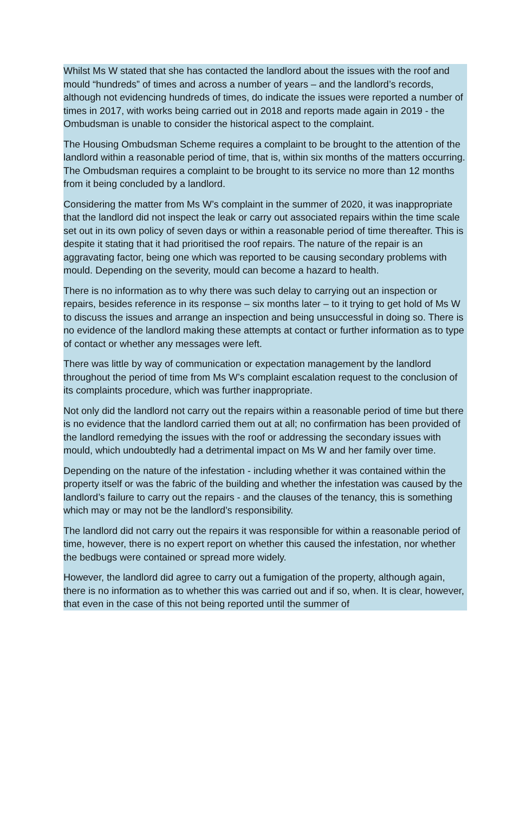Whilst Ms W stated that she has contacted the landlord about the issues with the roof and mould “hundreds” of times and across a number of years – and the landlord’s records, although not evidencing hundreds of times, do indicate the issues were reported a number of times in 2017, with works being carried out in 2018 and reports made again in 2019 - the Ombudsman is unable to consider the historical aspect to the complaint.
The Housing Ombudsman Scheme requires a complaint to be brought to the attention of the landlord within a reasonable period of time, that is, within six months of the matters occurring. The Ombudsman requires a complaint to be brought to its service no more than 12 months from it being concluded by a landlord.
Considering the matter from Ms W’s complaint in the summer of 2020, it was inappropriate that the landlord did not inspect the leak or carry out associated repairs within the time scale set out in its own policy of seven days or within a reasonable period of time thereafter. This is despite it stating that it had prioritised the roof repairs. The nature of the repair is an aggravating factor, being one which was reported to be causing secondary problems with mould. Depending on the severity, mould can become a hazard to health.
There is no information as to why there was such delay to carrying out an inspection or repairs, besides reference in its response – six months later – to it trying to get hold of Ms W to discuss the issues and arrange an inspection and being unsuccessful in doing so. There is no evidence of the landlord making these attempts at contact or further information as to type of contact or whether any messages were left.
There was little by way of communication or expectation management by the landlord throughout the period of time from Ms W’s complaint escalation request to the conclusion of its complaints procedure, which was further inappropriate.
Not only did the landlord not carry out the repairs within a reasonable period of time but there is no evidence that the landlord carried them out at all; no confirmation has been provided of the landlord remedying the issues with the roof or addressing the secondary issues with mould, which undoubtedly had a detrimental impact on Ms W and her family over time.
Depending on the nature of the infestation - including whether it was contained within the property itself or was the fabric of the building and whether the infestation was caused by the landlord’s failure to carry out the repairs - and the clauses of the tenancy, this is something which may or may not be the landlord’s responsibility.
The landlord did not carry out the repairs it was responsible for within a reasonable period of time, however, there is no expert report on whether this caused the infestation, nor whether the bedbugs were contained or spread more widely.
However, the landlord did agree to carry out a fumigation of the property, although again, there is no information as to whether this was carried out and if so, when. It is clear, however, that even in the case of this not being reported until the summer of